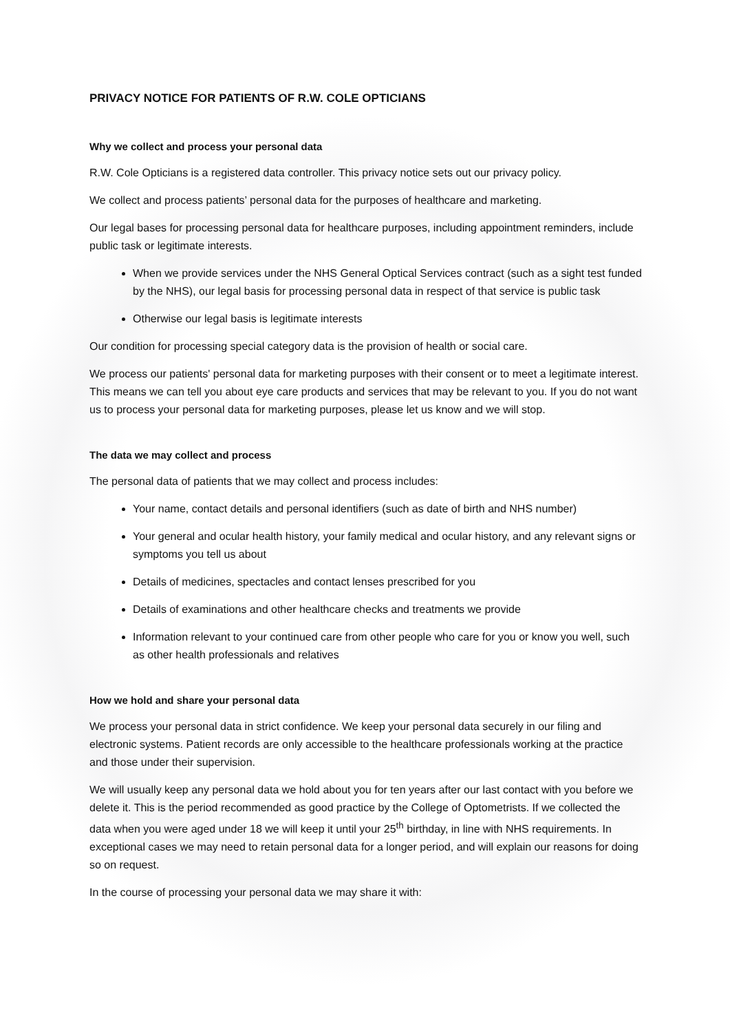PRIVACY NOTICE FOR PATIENTS OF R.W. COLE OPTICIANS
Why we collect and process your personal data
R.W. Cole Opticians is a registered data controller. This privacy notice sets out our privacy policy.
We collect and process patients’ personal data for the purposes of healthcare and marketing.
Our legal bases for processing personal data for healthcare purposes, including appointment reminders, include public task or legitimate interests.
When we provide services under the NHS General Optical Services contract (such as a sight test funded by the NHS), our legal basis for processing personal data in respect of that service is public task
Otherwise our legal basis is legitimate interests
Our condition for processing special category data is the provision of health or social care.
We process our patients' personal data for marketing purposes with their consent or to meet a legitimate interest. This means we can tell you about eye care products and services that may be relevant to you. If you do not want us to process your personal data for marketing purposes, please let us know and we will stop.
The data we may collect and process
The personal data of patients that we may collect and process includes:
Your name, contact details and personal identifiers (such as date of birth and NHS number)
Your general and ocular health history, your family medical and ocular history, and any relevant signs or symptoms you tell us about
Details of medicines, spectacles and contact lenses prescribed for you
Details of examinations and other healthcare checks and treatments we provide
Information relevant to your continued care from other people who care for you or know you well, such as other health professionals and relatives
How we hold and share your personal data
We process your personal data in strict confidence. We keep your personal data securely in our filing and electronic systems. Patient records are only accessible to the healthcare professionals working at the practice and those under their supervision.
We will usually keep any personal data we hold about you for ten years after our last contact with you before we delete it. This is the period recommended as good practice by the College of Optometrists. If we collected the data when you were aged under 18 we will keep it until your 25<sup>th</sup> birthday, in line with NHS requirements. In exceptional cases we may need to retain personal data for a longer period, and will explain our reasons for doing so on request.
In the course of processing your personal data we may share it with: